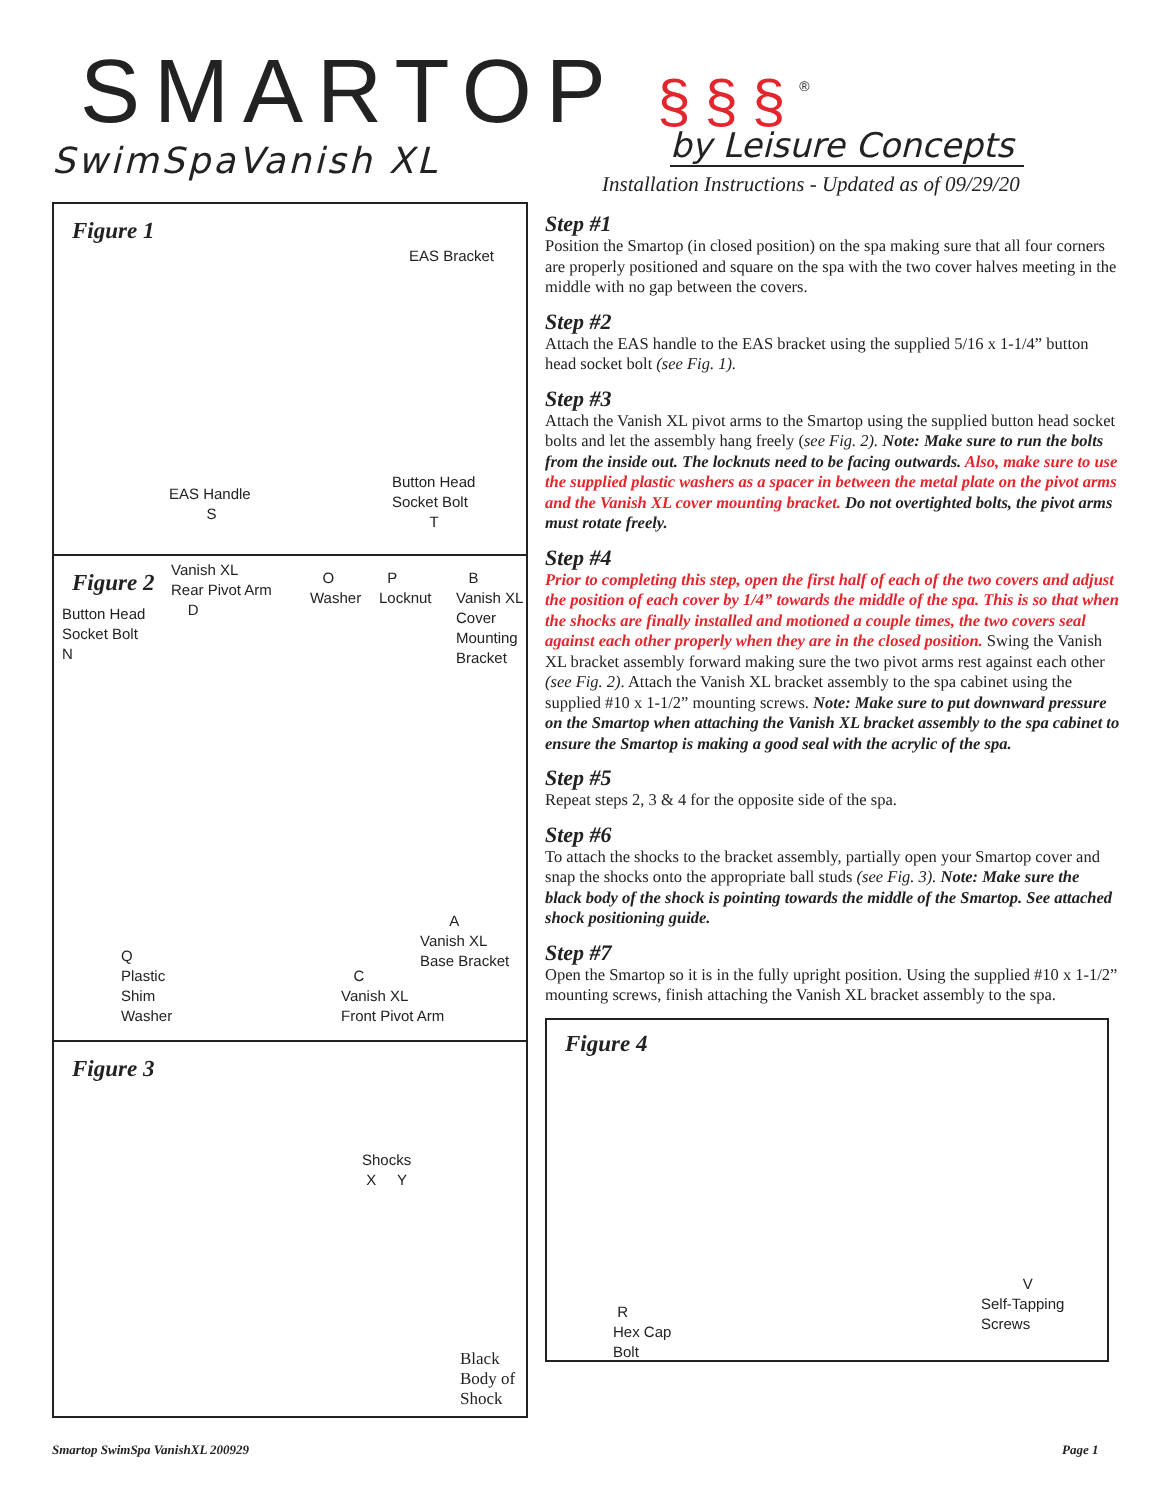SMARTOP §§§<sup>®</sup>
SwimSpaVanish XL by Leisure Concepts
Installation Instructions - Updated as of 09/29/20
Figure 1
EAS Bracket
EAS Handle
S
Button Head
Socket Bolt
T
Figure 2
Button Head
Socket Bolt
N
Vanish XL
Rear Pivot Arm
D
O
Washer
P
Locknut
B
Vanish XL
Cover
Mounting
Bracket
A
Vanish XL
Base Bracket Q
Plastic
Shim
Washer
C
Vanish XL
Front Pivot Arm
Figure 3
Shocks
X Y
Black
Body of
Shock
Step #1
Position the Smartop (in closed position) on the spa making sure that all four corners are properly positioned and square on the spa with the two cover halves meeting in the middle with no gap between the covers.
Step #2
Attach the EAS handle to the EAS bracket using the supplied 5/16 x 1-1/4” button head socket bolt (see Fig. 1).
Step #3
Attach the Vanish XL pivot arms to the Smartop using the supplied button head socket bolts and let the assembly hang freely (see Fig. 2). Note: Make sure to run the bolts from the inside out. The locknuts need to be facing outwards. Also, make sure to use the supplied plastic washers as a spacer in between the metal plate on the pivot arms and the Vanish XL cover mounting bracket. Do not overtighted bolts, the pivot arms must rotate freely.
Step #4
Prior to completing this step, open the first half of each of the two covers and adjust the position of each cover by 1/4” towards the middle of the spa. This is so that when the shocks are finally installed and motioned a couple times, the two covers seal against each other properly when they are in the closed position. Swing the Vanish XL bracket assembly forward making sure the two pivot arms rest against each other (see Fig. 2). Attach the Vanish XL bracket assembly to the spa cabinet using the supplied #10 x 1-1/2” mounting screws. Note: Make sure to put downward pressure on the Smartop when attaching the Vanish XL bracket assembly to the spa cabinet to ensure the Smartop is making a good seal with the acrylic of the spa.
Step #5
Repeat steps 2, 3 & 4 for the opposite side of the spa.
Step #6
To attach the shocks to the bracket assembly, partially open your Smartop cover and snap the shocks onto the appropriate ball studs (see Fig. 3). Note: Make sure the black body of the shock is pointing towards the middle of the Smartop. See attached shock positioning guide.
Step #7
Open the Smartop so it is in the fully upright position. Using the supplied #10 x 1-1/2” mounting screws, finish attaching the Vanish XL bracket assembly to the spa.
Figure 4
R
Hex Cap
Bolt
V
Self-Tapping
Screws
Smartop SwimSpa VanishXL 200929
Page 1